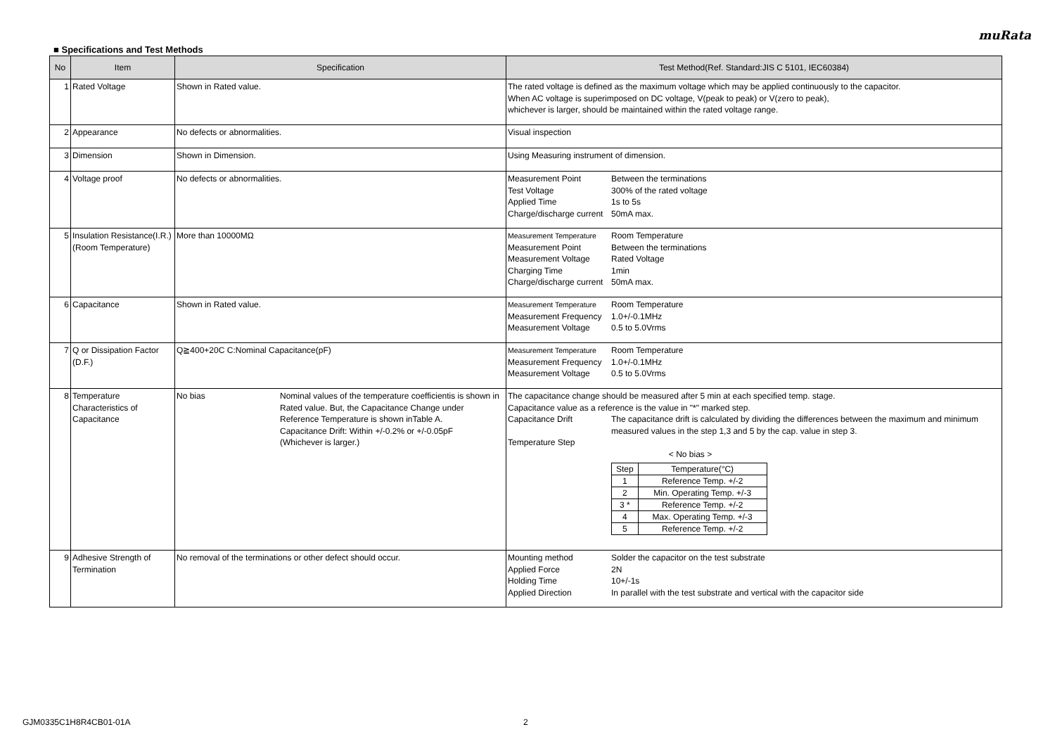muRata
■ Specifications and Test Methods
| No | Item | Specification | Test Method(Ref. Standard:JIS C 5101, IEC60384) |
| --- | --- | --- | --- |
| 1 | Rated Voltage | Shown in Rated value. | The rated voltage is defined as the maximum voltage which may be applied continuously to the capacitor. When AC voltage is superimposed on DC voltage, V(peak to peak) or V(zero to peak), whichever is larger, should be maintained within the rated voltage range. |
| 2 | Appearance | No defects or abnormalities. | Visual inspection |
| 3 | Dimension | Shown in Dimension. | Using Measuring instrument of dimension. |
| 4 | Voltage proof | No defects or abnormalities. | Measurement Point Between the terminations Test Voltage 300% of the rated voltage Applied Time 1s to 5s Charge/discharge current 50mA max. |
| 5 | Insulation Resistance(I.R.) (Room Temperature) | More than 10000MΩ | Measurement Temperature Room Temperature Measurement Point Between the terminations Measurement Voltage Rated Voltage Charging Time 1min Charge/discharge current 50mA max. |
| 6 | Capacitance | Shown in Rated value. | Measurement Temperature Room Temperature Measurement Frequency 1.0+/-0.1MHz Measurement Voltage 0.5 to 5.0Vrms |
| 7 | Q or Dissipation Factor (D.F.) | Q≧400+20C C:Nominal Capacitance(pF) | Measurement Temperature Room Temperature Measurement Frequency 1.0+/-0.1MHz Measurement Voltage 0.5 to 5.0Vrms |
| 8 | Temperature Characteristics of Capacitance | No bias Nominal values of the temperature coefficientis is shown in Rated value. But, the Capacitance Change under Reference Temperature is shown inTable A. Capacitance Drift: Within +/-0.2% or +/-0.05pF (Whichever is larger.) | The capacitance change should be measured after 5 min at each specified temp. stage. Capacitance value as a reference is the value in "*" marked step. Capacitance Drift The capacitance drift is calculated by dividing the differences between the maximum and minimum measured values in the step 1,3 and 5 by the cap. value in step 3. Temperature Step < No bias > / Step / Temperature(°C) / / 1 / Reference Temp. +/-2 / / 2 / Min. Operating Temp. +/-3 / / 3 * / Reference Temp. +/-2 / / 4 / Max. Operating Temp. +/-3 / / 5 / Reference Temp. +/-2 / |
| 9 | Adhesive Strength of Termination | No removal of the terminations or other defect should occur. | Mounting method Solder the capacitor on the test substrate Applied Force 2N Holding Time 10+/-1s Applied Direction In parallel with the test substrate and vertical with the capacitor side |
GJM0335C1H8R4CB01-01A 2